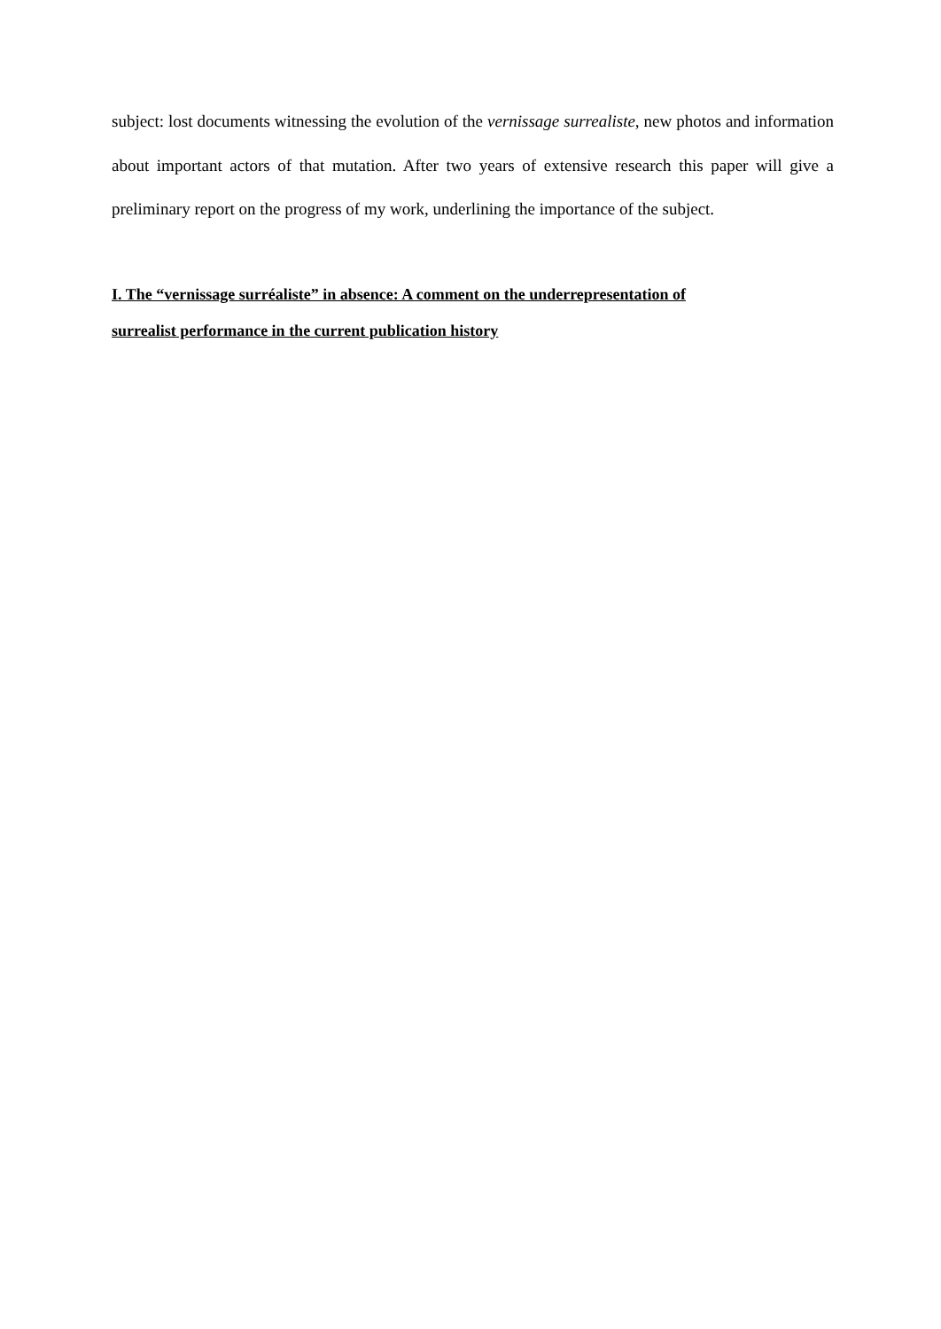subject: lost documents witnessing the evolution of the vernissage surrealiste, new photos and information about important actors of that mutation. After two years of extensive research this paper will give a preliminary report on the progress of my work, underlining the importance of the subject.
I. The “vernissage surréaliste” in absence: A comment on the underrepresentation of
surrealist performance in the current publication history